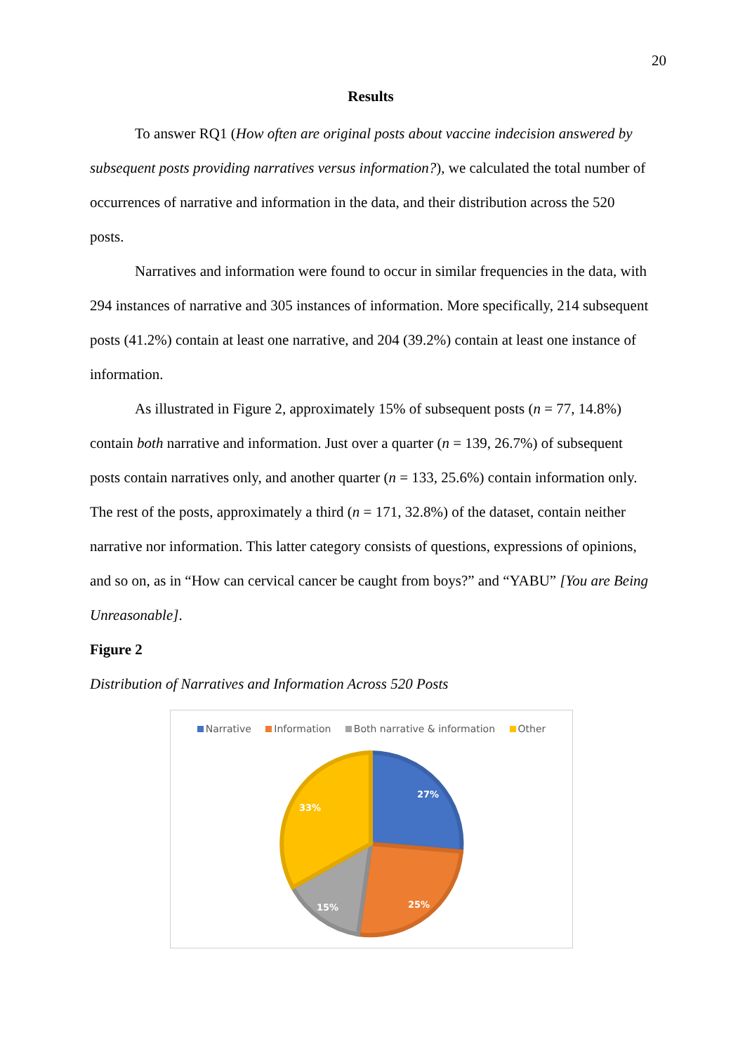20
Results
To answer RQ1 (How often are original posts about vaccine indecision answered by subsequent posts providing narratives versus information?), we calculated the total number of occurrences of narrative and information in the data, and their distribution across the 520 posts.
Narratives and information were found to occur in similar frequencies in the data, with 294 instances of narrative and 305 instances of information. More specifically, 214 subsequent posts (41.2%) contain at least one narrative, and 204 (39.2%) contain at least one instance of information.
As illustrated in Figure 2, approximately 15% of subsequent posts (n = 77, 14.8%) contain both narrative and information. Just over a quarter (n = 139, 26.7%) of subsequent posts contain narratives only, and another quarter (n = 133, 25.6%) contain information only. The rest of the posts, approximately a third (n = 171, 32.8%) of the dataset, contain neither narrative nor information. This latter category consists of questions, expressions of opinions, and so on, as in “How can cervical cancer be caught from boys?” and “YABU” [You are Being Unreasonable].
Figure 2
Distribution of Narratives and Information Across 520 Posts
Narrative Information Both narrative & information Other
27%
25%
15%
33%